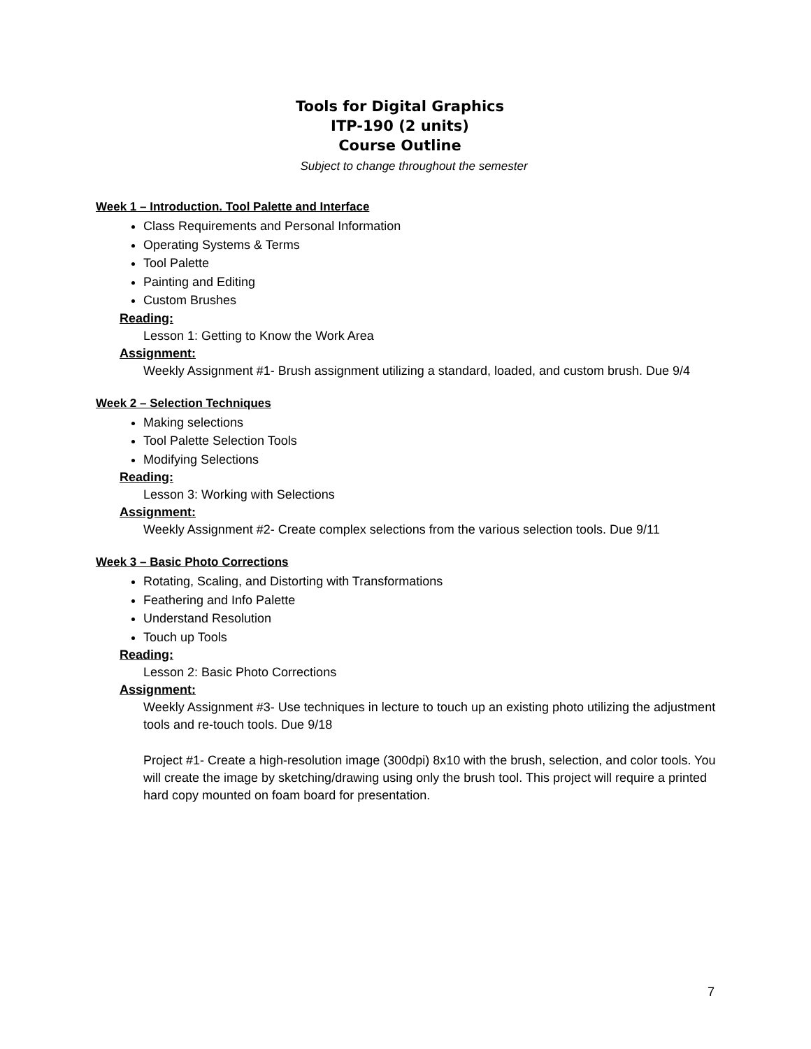Tools for Digital Graphics
ITP-190 (2 units)
Course Outline
Subject to change throughout the semester
Week 1 – Introduction. Tool Palette and Interface
Class Requirements and Personal Information
Operating Systems & Terms
Tool Palette
Painting and Editing
Custom Brushes
Reading:
Lesson 1: Getting to Know the Work Area
Assignment:
Weekly Assignment #1- Brush assignment utilizing a standard, loaded, and custom brush. Due 9/4
Week 2 – Selection Techniques
Making selections
Tool Palette Selection Tools
Modifying Selections
Reading:
Lesson 3: Working with Selections
Assignment:
Weekly Assignment #2- Create complex selections from the various selection tools. Due 9/11
Week 3 – Basic Photo Corrections
Rotating, Scaling, and Distorting with Transformations
Feathering and Info Palette
Understand Resolution
Touch up Tools
Reading:
Lesson 2: Basic Photo Corrections
Assignment:
Weekly Assignment #3- Use techniques in lecture to touch up an existing photo utilizing the adjustment tools and re-touch tools. Due 9/18
Project #1- Create a high-resolution image (300dpi) 8x10 with the brush, selection, and color tools. You will create the image by sketching/drawing using only the brush tool. This project will require a printed hard copy mounted on foam board for presentation.
7